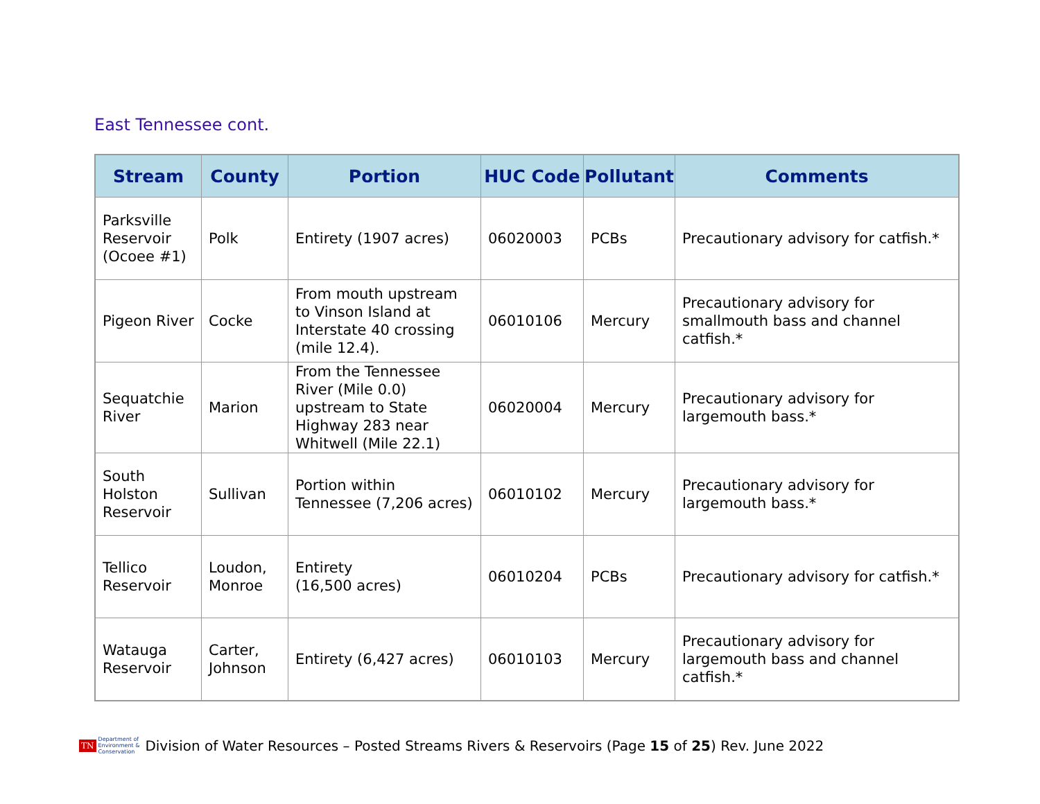East Tennessee cont.
| Stream | County | Portion | HUC Code | Pollutant | Comments |
| --- | --- | --- | --- | --- | --- |
| Parksville Reservoir (Ocoee #1) | Polk | Entirety (1907 acres) | 06020003 | PCBs | Precautionary advisory for catfish.* |
| Pigeon River | Cocke | From mouth upstream to Vinson Island at Interstate 40 crossing (mile 12.4). | 06010106 | Mercury | Precautionary advisory for smallmouth bass and channel catfish.* |
| Sequatchie River | Marion | From the Tennessee River (Mile 0.0) upstream to State Highway 283 near Whitwell (Mile 22.1) | 06020004 | Mercury | Precautionary advisory for largemouth bass.* |
| South Holston Reservoir | Sullivan | Portion within Tennessee (7,206 acres) | 06010102 | Mercury | Precautionary advisory for largemouth bass.* |
| Tellico Reservoir | Loudon, Monroe | Entirety (16,500 acres) | 06010204 | PCBs | Precautionary advisory for catfish.* |
| Watauga Reservoir | Carter, Johnson | Entirety (6,427 acres) | 06010103 | Mercury | Precautionary advisory for largemouth bass and channel catfish.* |
TN Department of
Environment &
Conservation Division of Water Resources – Posted Streams Rivers & Reservoirs (Page 15 of 25) Rev. June 2022